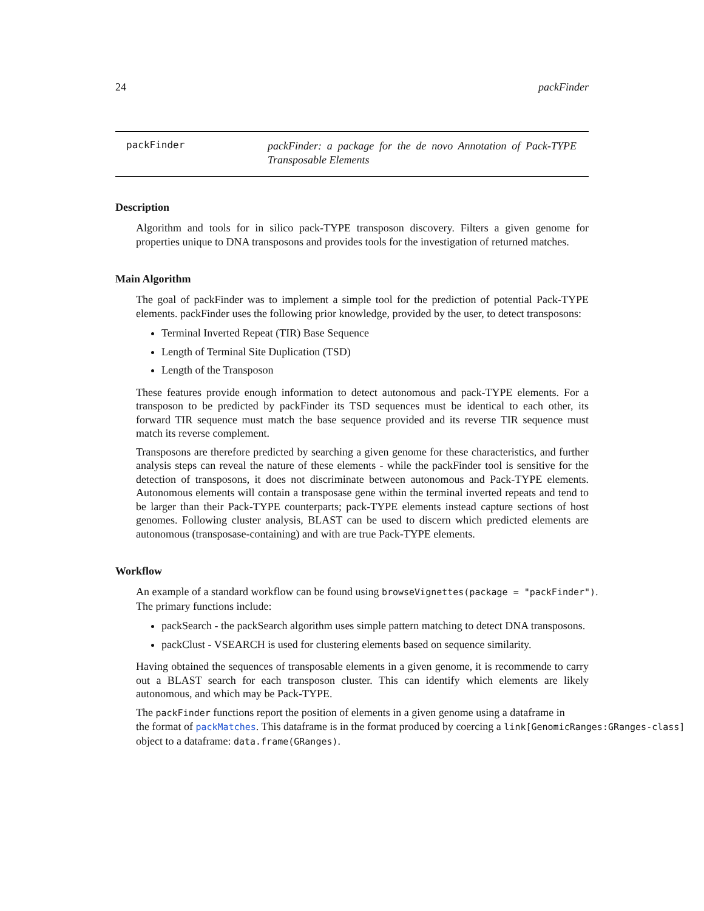24 packFinder
packFinder
packFinder: a package for the de novo Annotation of Pack-TYPE Transposable Elements
Description
Algorithm and tools for in silico pack-TYPE transposon discovery. Filters a given genome for properties unique to DNA transposons and provides tools for the investigation of returned matches.
Main Algorithm
The goal of packFinder was to implement a simple tool for the prediction of potential Pack-TYPE elements. packFinder uses the following prior knowledge, provided by the user, to detect transposons:
Terminal Inverted Repeat (TIR) Base Sequence
Length of Terminal Site Duplication (TSD)
Length of the Transposon
These features provide enough information to detect autonomous and pack-TYPE elements. For a transposon to be predicted by packFinder its TSD sequences must be identical to each other, its forward TIR sequence must match the base sequence provided and its reverse TIR sequence must match its reverse complement.
Transposons are therefore predicted by searching a given genome for these characteristics, and further analysis steps can reveal the nature of these elements - while the packFinder tool is sensitive for the detection of transposons, it does not discriminate between autonomous and Pack-TYPE elements. Autonomous elements will contain a transposase gene within the terminal inverted repeats and tend to be larger than their Pack-TYPE counterparts; pack-TYPE elements instead capture sections of host genomes. Following cluster analysis, BLAST can be used to discern which predicted elements are autonomous (transposase-containing) and with are true Pack-TYPE elements.
Workflow
An example of a standard workflow can be found using browseVignettes(package = "packFinder").
The primary functions include:
packSearch - the packSearch algorithm uses simple pattern matching to detect DNA transposons.
packClust - VSEARCH is used for clustering elements based on sequence similarity.
Having obtained the sequences of transposable elements in a given genome, it is recommende to carry out a BLAST search for each transposon cluster. This can identify which elements are likely autonomous, and which may be Pack-TYPE.
The packFinder functions report the position of elements in a given genome using a dataframe in
the format of packMatches. This dataframe is in the format produced by coercing a link[GenomicRanges:GRanges-class]
object to a dataframe: data.frame(GRanges).